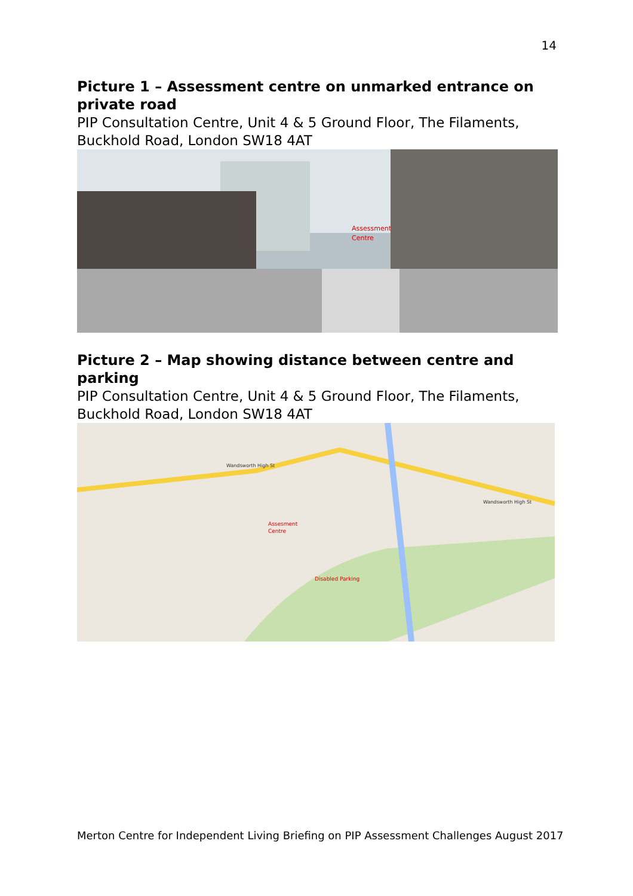14
Picture 1 – Assessment centre on unmarked entrance on private road
PIP Consultation Centre, Unit 4 & 5 Ground Floor, The Filaments, Buckhold Road, London SW18 4AT
Assessment
Centre
Picture 2 – Map showing distance between centre and parking
PIP Consultation Centre, Unit 4 & 5 Ground Floor, The Filaments, Buckhold Road, London SW18 4AT
Assesment
Centre
Disabled Parking
Wandsworth High St
Wandsworth High St
Merton Centre for Independent Living Briefing on PIP Assessment Challenges August 2017